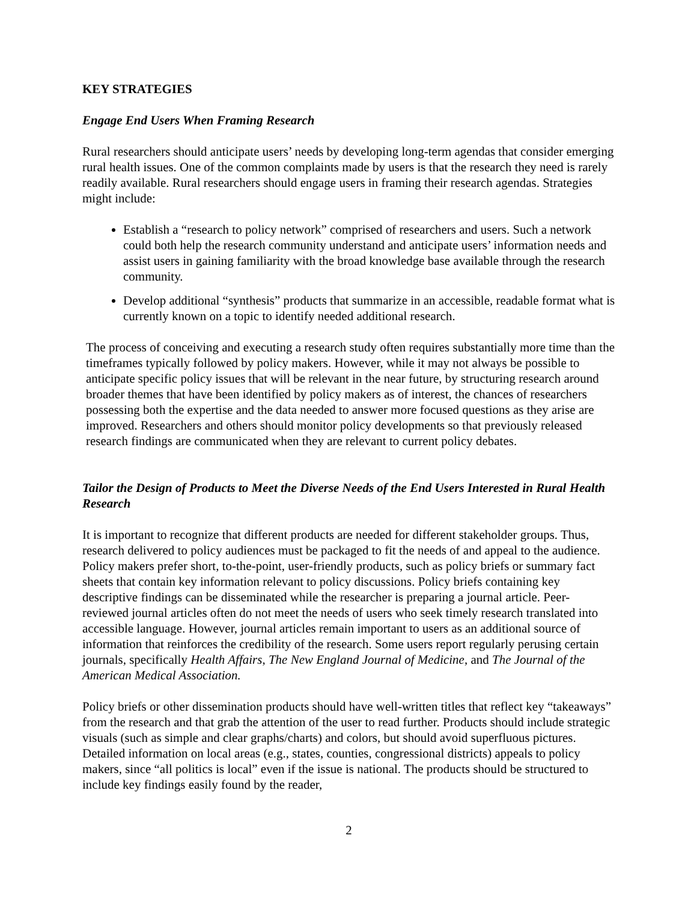KEY STRATEGIES
Engage End Users When Framing Research
Rural researchers should anticipate users’ needs by developing long-term agendas that consider emerging rural health issues. One of the common complaints made by users is that the research they need is rarely readily available. Rural researchers should engage users in framing their research agendas. Strategies might include:
Establish a “research to policy network” comprised of researchers and users. Such a network could both help the research community understand and anticipate users’ information needs and assist users in gaining familiarity with the broad knowledge base available through the research community.
Develop additional “synthesis” products that summarize in an accessible, readable format what is currently known on a topic to identify needed additional research.
The process of conceiving and executing a research study often requires substantially more time than the timeframes typically followed by policy makers. However, while it may not always be possible to anticipate specific policy issues that will be relevant in the near future, by structuring research around broader themes that have been identified by policy makers as of interest, the chances of researchers possessing both the expertise and the data needed to answer more focused questions as they arise are improved. Researchers and others should monitor policy developments so that previously released research findings are communicated when they are relevant to current policy debates.
Tailor the Design of Products to Meet the Diverse Needs of the End Users Interested in Rural Health Research
It is important to recognize that different products are needed for different stakeholder groups. Thus, research delivered to policy audiences must be packaged to fit the needs of and appeal to the audience. Policy makers prefer short, to-the-point, user-friendly products, such as policy briefs or summary fact sheets that contain key information relevant to policy discussions. Policy briefs containing key descriptive findings can be disseminated while the researcher is preparing a journal article. Peer-reviewed journal articles often do not meet the needs of users who seek timely research translated into accessible language. However, journal articles remain important to users as an additional source of information that reinforces the credibility of the research. Some users report regularly perusing certain journals, specifically Health Affairs, The New England Journal of Medicine, and The Journal of the American Medical Association.
Policy briefs or other dissemination products should have well-written titles that reflect key “takeaways” from the research and that grab the attention of the user to read further. Products should include strategic visuals (such as simple and clear graphs/charts) and colors, but should avoid superfluous pictures. Detailed information on local areas (e.g., states, counties, congressional districts) appeals to policy makers, since “all politics is local” even if the issue is national. The products should be structured to include key findings easily found by the reader,
2